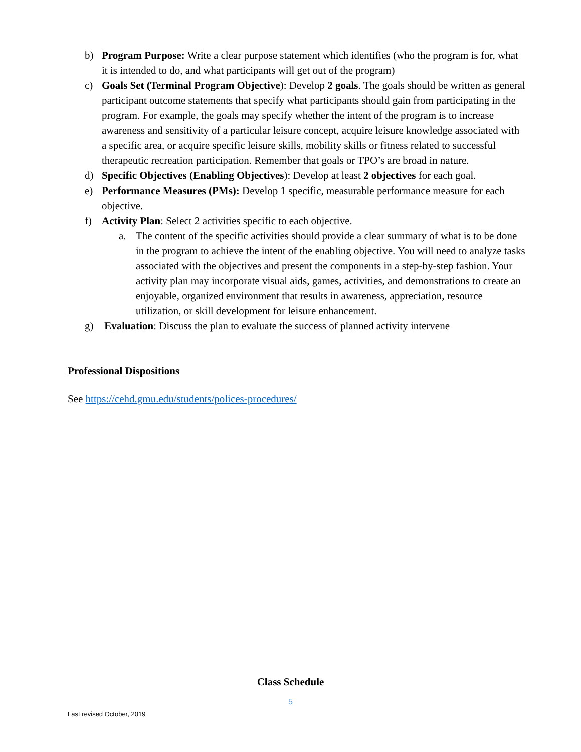b) Program Purpose: Write a clear purpose statement which identifies (who the program is for, what it is intended to do, and what participants will get out of the program)
c) Goals Set (Terminal Program Objective): Develop 2 goals. The goals should be written as general participant outcome statements that specify what participants should gain from participating in the program. For example, the goals may specify whether the intent of the program is to increase awareness and sensitivity of a particular leisure concept, acquire leisure knowledge associated with a specific area, or acquire specific leisure skills, mobility skills or fitness related to successful therapeutic recreation participation. Remember that goals or TPO’s are broad in nature.
d) Specific Objectives (Enabling Objectives): Develop at least 2 objectives for each goal.
e) Performance Measures (PMs): Develop 1 specific, measurable performance measure for each objective.
f) Activity Plan: Select 2 activities specific to each objective.
a. The content of the specific activities should provide a clear summary of what is to be done in the program to achieve the intent of the enabling objective. You will need to analyze tasks associated with the objectives and present the components in a step-by-step fashion. Your activity plan may incorporate visual aids, games, activities, and demonstrations to create an enjoyable, organized environment that results in awareness, appreciation, resource utilization, or skill development for leisure enhancement.
g) Evaluation: Discuss the plan to evaluate the success of planned activity intervene
Professional Dispositions
See https://cehd.gmu.edu/students/polices-procedures/
Class Schedule
5
Last revised October, 2019